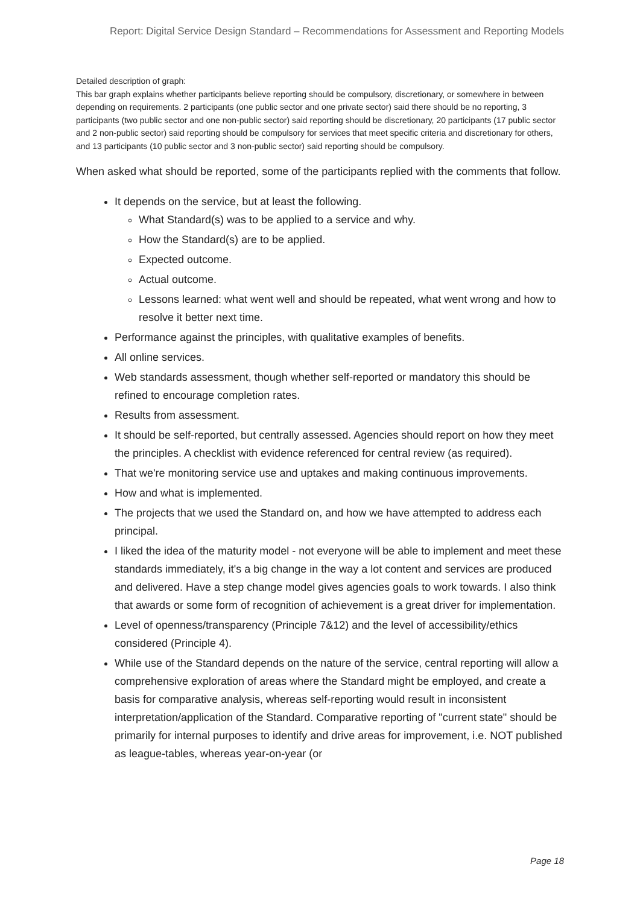Report: Digital Service Design Standard – Recommendations for Assessment and Reporting Models
Detailed description of graph:
This bar graph explains whether participants believe reporting should be compulsory, discretionary, or somewhere in between depending on requirements. 2 participants (one public sector and one private sector) said there should be no reporting, 3 participants (two public sector and one non-public sector) said reporting should be discretionary, 20 participants (17 public sector and 2 non-public sector) said reporting should be compulsory for services that meet specific criteria and discretionary for others, and 13 participants (10 public sector and 3 non-public sector) said reporting should be compulsory.
When asked what should be reported, some of the participants replied with the comments that follow.
It depends on the service, but at least the following.
What Standard(s) was to be applied to a service and why.
How the Standard(s) are to be applied.
Expected outcome.
Actual outcome.
Lessons learned: what went well and should be repeated, what went wrong and how to resolve it better next time.
Performance against the principles, with qualitative examples of benefits.
All online services.
Web standards assessment, though whether self-reported or mandatory this should be refined to encourage completion rates.
Results from assessment.
It should be self-reported, but centrally assessed. Agencies should report on how they meet the principles. A checklist with evidence referenced for central review (as required).
That we're monitoring service use and uptakes and making continuous improvements.
How and what is implemented.
The projects that we used the Standard on, and how we have attempted to address each principal.
I liked the idea of the maturity model - not everyone will be able to implement and meet these standards immediately, it's a big change in the way a lot content and services are produced and delivered. Have a step change model gives agencies goals to work towards. I also think that awards or some form of recognition of achievement is a great driver for implementation.
Level of openness/transparency (Principle 7&12) and the level of accessibility/ethics considered (Principle 4).
While use of the Standard depends on the nature of the service, central reporting will allow a comprehensive exploration of areas where the Standard might be employed, and create a basis for comparative analysis, whereas self-reporting would result in inconsistent interpretation/application of the Standard. Comparative reporting of "current state" should be primarily for internal purposes to identify and drive areas for improvement, i.e. NOT published as league-tables, whereas year-on-year (or
Page 18